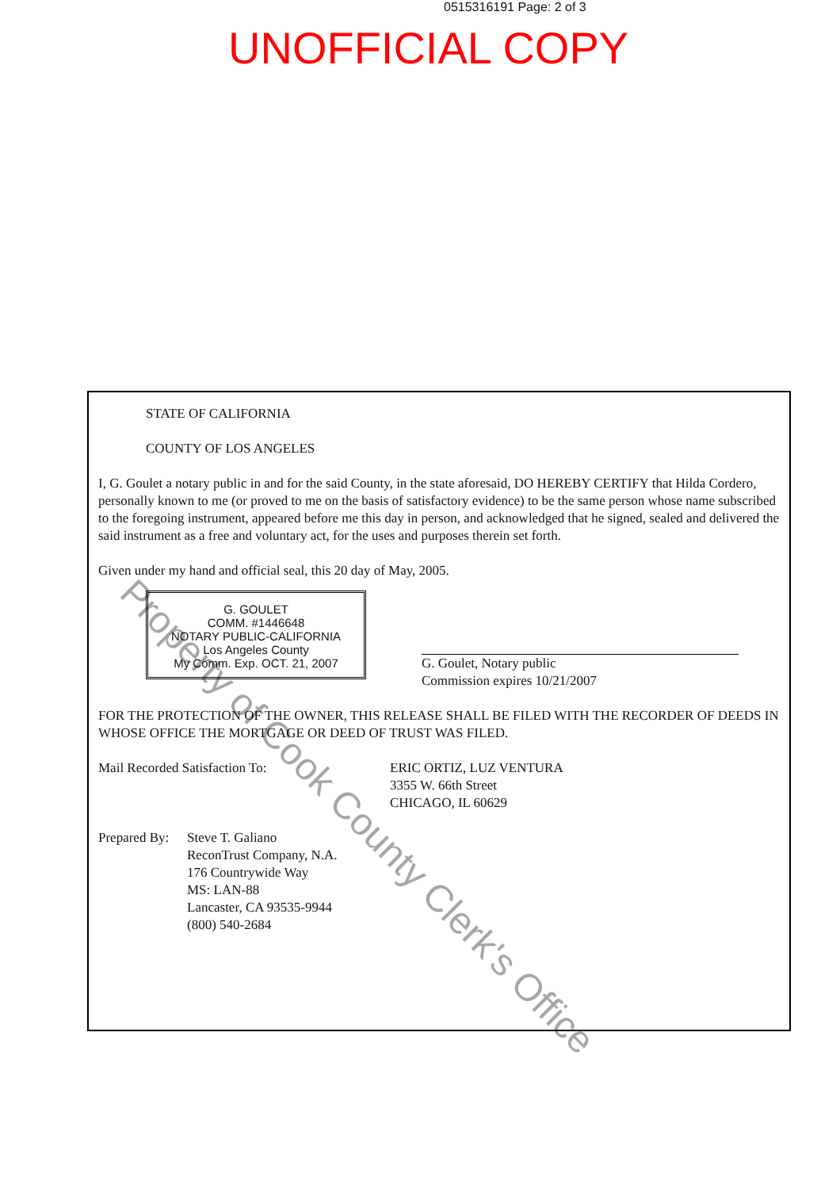0515316191 Page: 2 of 3
UNOFFICIAL COPY
STATE OF CALIFORNIA
COUNTY OF LOS ANGELES
I, G. Goulet a notary public in and for the said County, in the state aforesaid, DO HEREBY CERTIFY that Hilda Cordero, personally known to me (or proved to me on the basis of satisfactory evidence) to be the same person whose name subscribed to the foregoing instrument, appeared before me this day in person, and acknowledged that he signed, sealed and delivered the said instrument as a free and voluntary act, for the uses and purposes therein set forth.
Given under my hand and official seal, this 20 day of May, 2005.
G. GOULET
COMM. #1446648
NOTARY PUBLIC-CALIFORNIA
Los Angeles County
My Comm. Exp. OCT. 21, 2007
G. Goulet, Notary public
Commission expires 10/21/2007
FOR THE PROTECTION OF THE OWNER, THIS RELEASE SHALL BE FILED WITH THE RECORDER OF DEEDS IN WHOSE OFFICE THE MORTGAGE OR DEED OF TRUST WAS FILED.
Mail Recorded Satisfaction To: ERIC ORTIZ, LUZ VENTURA
3355 W. 66th Street
CHICAGO, IL 60629
Prepared By:
Steve T. Galiano
ReconTrust Company, N.A.
176 Countrywide Way
MS: LAN-88
Lancaster, CA 93535-9944
(800) 540-2684
Property of Cook County Clerk's Office